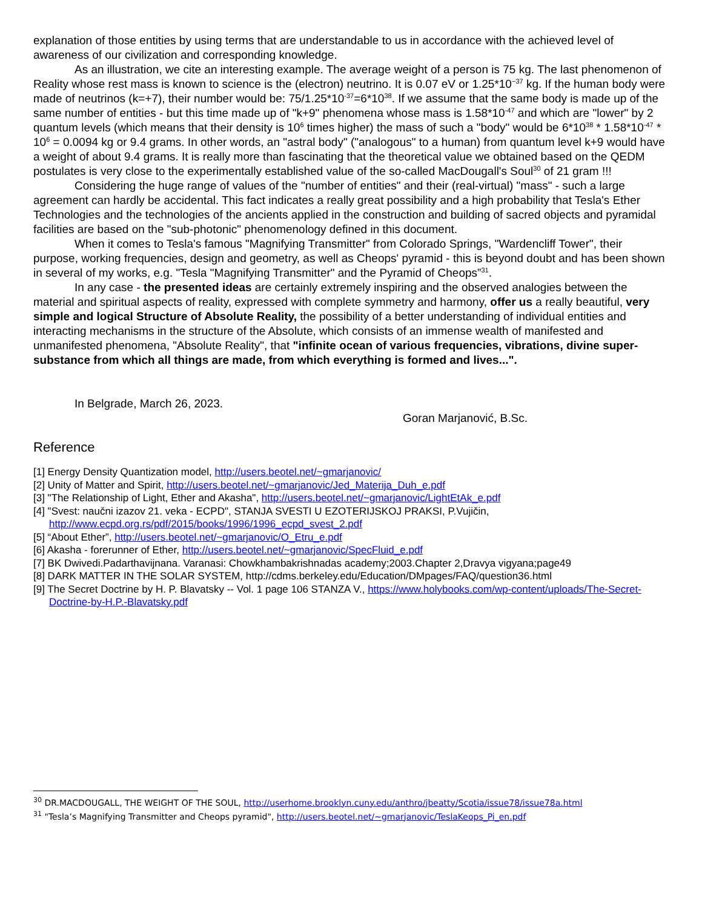explanation of those entities by using terms that are understandable to us in accordance with the achieved level of awareness of our civilization and corresponding knowledge.
As an illustration, we cite an interesting example. The average weight of a person is 75 kg. The last phenomenon of Reality whose rest mass is known to science is the (electron) neutrino. It is 0.07 eV or 1.25*10<sup>−37</sup> kg. If the human body were made of neutrinos (k=+7), their number would be: 75/1.25*10<sup>-37</sup>=6*10<sup>38</sup>. If we assume that the same body is made up of the same number of entities - but this time made up of "k+9" phenomena whose mass is 1.58*10<sup>-47</sup> and which are "lower" by 2 quantum levels (which means that their density is 10<sup>6</sup> times higher) the mass of such a "body" would be 6*10<sup>38</sup> * 1.58*10<sup>-47</sup> * 10<sup>6</sup> = 0.0094 kg or 9.4 grams. In other words, an "astral body" ("analogous" to a human) from quantum level k+9 would have a weight of about 9.4 grams. It is really more than fascinating that the theoretical value we obtained based on the QEDM postulates is very close to the experimentally established value of the so-called MacDougall's Soul<sup>30</sup> of 21 gram !!!
Considering the huge range of values of the "number of entities" and their (real-virtual) "mass" - such a large agreement can hardly be accidental. This fact indicates a really great possibility and a high probability that Tesla's Ether Technologies and the technologies of the ancients applied in the construction and building of sacred objects and pyramidal facilities are based on the "sub-photonic" phenomenology defined in this document.
When it comes to Tesla's famous "Magnifying Transmitter" from Colorado Springs, "Wardencliff Tower", their purpose, working frequencies, design and geometry, as well as Cheops' pyramid - this is beyond doubt and has been shown in several of my works, e.g. "Tesla "Magnifying Transmitter" and the Pyramid of Cheops”<sup>31</sup>.
In any case - the presented ideas are certainly extremely inspiring and the observed analogies between the material and spiritual aspects of reality, expressed with complete symmetry and harmony, offer us a really beautiful, very simple and logical Structure of Absolute Reality, the possibility of a better understanding of individual entities and interacting mechanisms in the structure of the Absolute, which consists of an immense wealth of manifested and unmanifested phenomena, "Absolute Reality", that "infinite ocean of various frequencies, vibrations, divine super-substance from which all things are made, from which everything is formed and lives...".
In Belgrade, March 26, 2023.
Goran Marjanović, B.Sc.
Reference
[1] Energy Density Quantization model, http://users.beotel.net/~gmarjanovic/
[2] Unity of Matter and Spirit, http://users.beotel.net/~gmarjanovic/Jed_Materija_Duh_e.pdf
[3] "The Relationship of Light, Ether and Akasha", http://users.beotel.net/~gmarjanovic/LightEtAk_e.pdf
[4] "Svest: naučni izazov 21. veka - ECPD", STANJA SVESTI U EZOTERIJSKOJ PRAKSI, P.Vujičin, http://www.ecpd.org.rs/pdf/2015/books/1996/1996_ecpd_svest_2.pdf
[5] “About Ether”, http://users.beotel.net/~gmarjanovic/O_Etru_e.pdf
[6] Akasha - forerunner of Ether, http://users.beotel.net/~gmarjanovic/SpecFluid_e.pdf
[7] BK Dwivedi.Padarthavijnana. Varanasi: Chowkhambakrishnadas academy;2003.Chapter 2,Dravya vigyana;page49
[8] DARK MATTER IN THE SOLAR SYSTEM, http://cdms.berkeley.edu/Education/DMpages/FAQ/question36.html
[9] The Secret Doctrine by H. P. Blavatsky -- Vol. 1 page 106 STANZA V., https://www.holybooks.com/wp-content/uploads/The-Secret-Doctrine-by-H.P.-Blavatsky.pdf
<sup>30</sup> DR.MACDOUGALL, THE WEIGHT OF THE SOUL, http://userhome.brooklyn.cuny.edu/anthro/jbeatty/Scotia/issue78/issue78a.html
<sup>31</sup> "Tesla’s Magnifying Transmitter and Cheops pyramid", http://users.beotel.net/~gmarjanovic/TeslaKeops_Pi_en.pdf